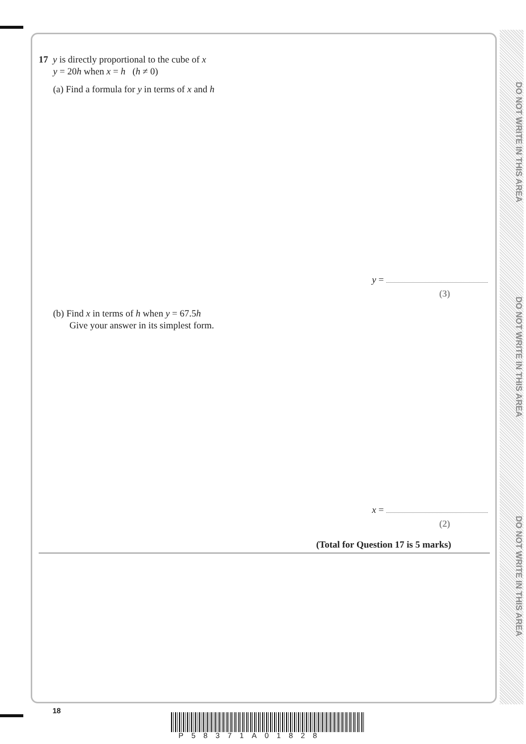DO NOT WRITE IN THIS AREA
DO NOT WRITE IN THIS AREA
DO NOT WRITE IN THIS AREA
17 y is directly proportional to the cube of x
y = 20h when x = h (h ≠ 0)
(a) Find a formula for y in terms of x and h
y =
(3)
(b) Find x in terms of h when y = 67.5h
Give your answer in its simplest form.
x =
(2)
(Total for Question 17 is 5 marks)
18
P58371A01828